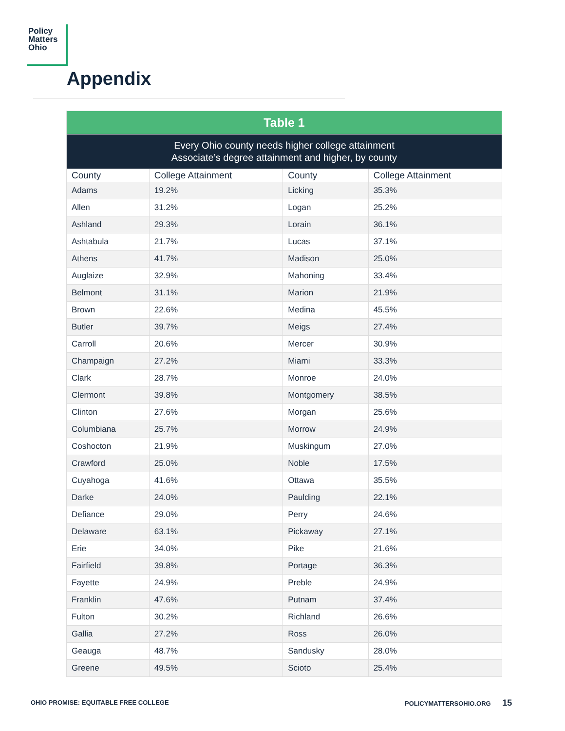Policy
Matters
Ohio
Appendix
| Table 1 | | | |
| Every Ohio county needs higher college attainment Associate’s degree attainment and higher, by county | | | |
| County | College Attainment | County | College Attainment |
| Adams | 19.2% | Licking | 35.3% |
| Allen | 31.2% | Logan | 25.2% |
| Ashland | 29.3% | Lorain | 36.1% |
| Ashtabula | 21.7% | Lucas | 37.1% |
| Athens | 41.7% | Madison | 25.0% |
| Auglaize | 32.9% | Mahoning | 33.4% |
| Belmont | 31.1% | Marion | 21.9% |
| Brown | 22.6% | Medina | 45.5% |
| Butler | 39.7% | Meigs | 27.4% |
| Carroll | 20.6% | Mercer | 30.9% |
| Champaign | 27.2% | Miami | 33.3% |
| Clark | 28.7% | Monroe | 24.0% |
| Clermont | 39.8% | Montgomery | 38.5% |
| Clinton | 27.6% | Morgan | 25.6% |
| Columbiana | 25.7% | Morrow | 24.9% |
| Coshocton | 21.9% | Muskingum | 27.0% |
| Crawford | 25.0% | Noble | 17.5% |
| Cuyahoga | 41.6% | Ottawa | 35.5% |
| Darke | 24.0% | Paulding | 22.1% |
| Defiance | 29.0% | Perry | 24.6% |
| Delaware | 63.1% | Pickaway | 27.1% |
| Erie | 34.0% | Pike | 21.6% |
| Fairfield | 39.8% | Portage | 36.3% |
| Fayette | 24.9% | Preble | 24.9% |
| Franklin | 47.6% | Putnam | 37.4% |
| Fulton | 30.2% | Richland | 26.6% |
| Gallia | 27.2% | Ross | 26.0% |
| Geauga | 48.7% | Sandusky | 28.0% |
| Greene | 49.5% | Scioto | 25.4% |
OHIO PROMISE: EQUITABLE FREE COLLEGE
POLICYMATTERSOHIO.ORG 15